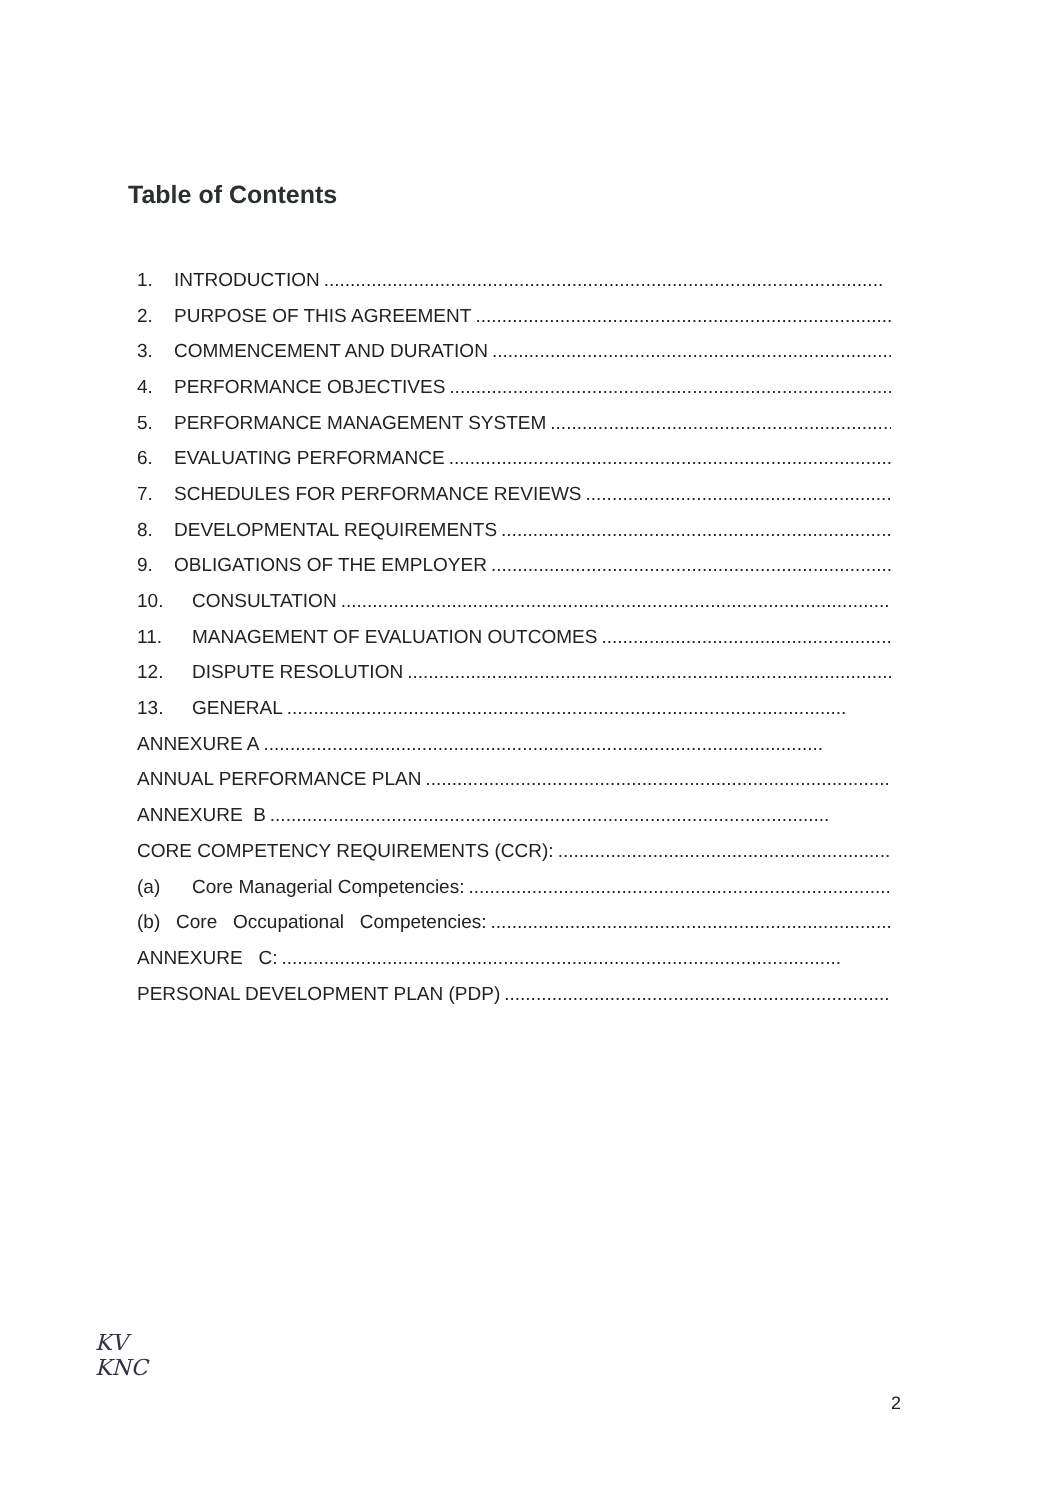Table of Contents
1. INTRODUCTION ..........................................................................................................
2. PURPOSE OF THIS AGREEMENT..........................................................................................................
3. COMMENCEMENT AND DURATION ..........................................................................................................
4. PERFORMANCE OBJECTIVES..........................................................................................................
5. PERFORMANCE MANAGEMENT SYSTEM..........................................................................................................
6. EVALUATING PERFORMANCE ..........................................................................................................
7. SCHEDULES FOR PERFORMANCE REVIEWS ..........................................................................................................
8. DEVELOPMENTAL REQUIREMENTS..........................................................................................................
9. OBLIGATIONS OF THE EMPLOYER..........................................................................................................
10. CONSULTATION ..........................................................................................................
11. MANAGEMENT OF EVALUATION OUTCOMES..........................................................................................................
12. DISPUTE RESOLUTION..........................................................................................................
13. GENERAL ..........................................................................................................
ANNEXURE A..........................................................................................................
ANNUAL PERFORMANCE PLAN..........................................................................................................
ANNEXURE B ..........................................................................................................
CORE COMPETENCY REQUIREMENTS (CCR):..........................................................................................................
(a) Core Managerial Competencies: ..........................................................................................................
(b) Core Occupational Competencies: ..........................................................................................................
ANNEXURE C:..........................................................................................................
PERSONAL DEVELOPMENT PLAN (PDP)..........................................................................................................
KV
KNC
2